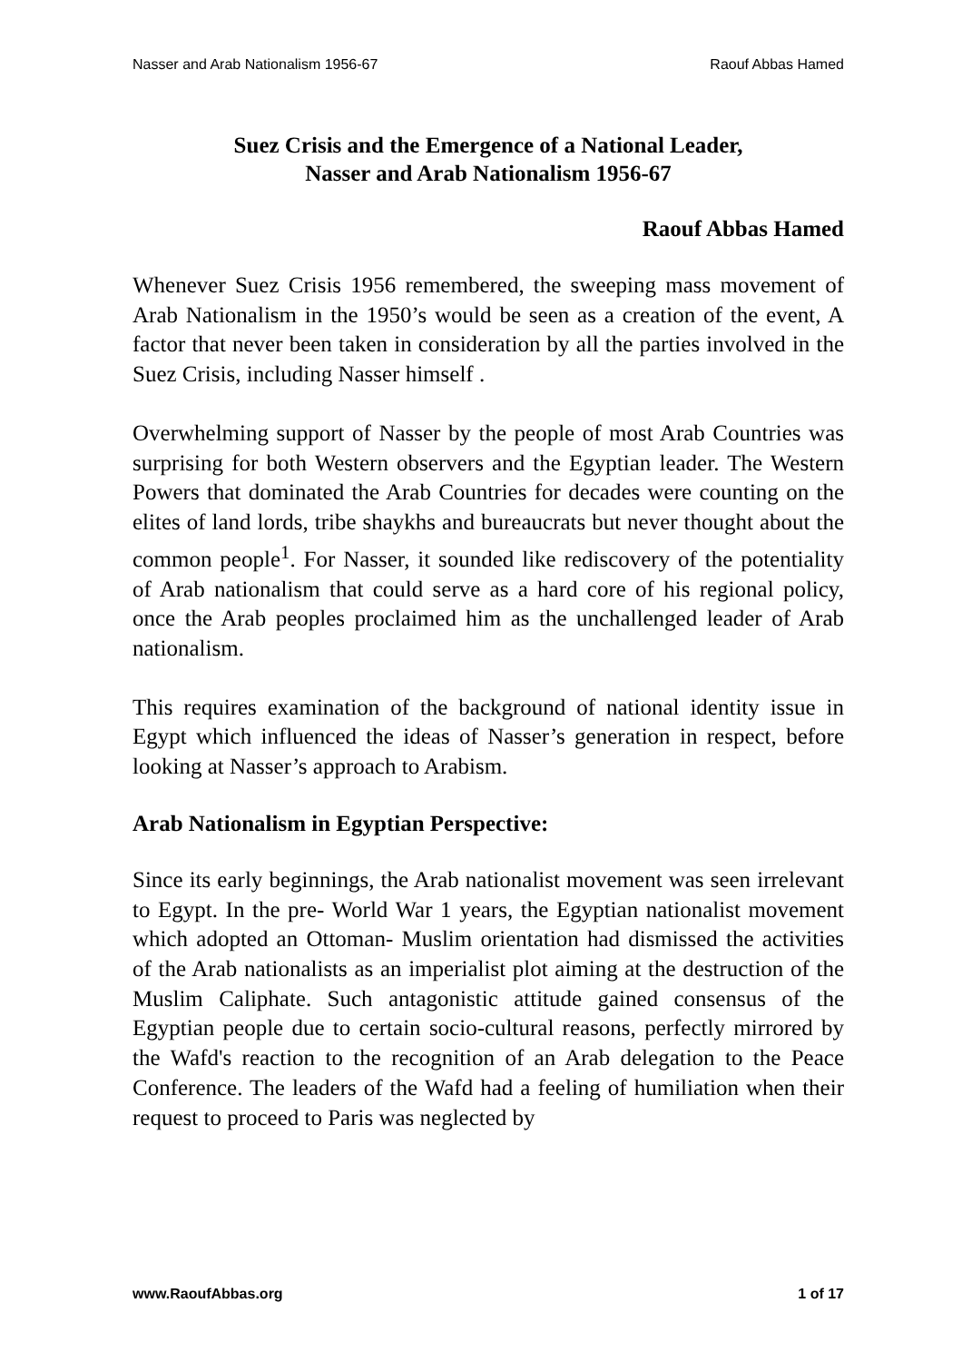Nasser and Arab Nationalism 1956-67 Raouf Abbas Hamed
Suez Crisis and the Emergence of a National Leader,
Nasser and Arab Nationalism 1956-67
Raouf Abbas Hamed
Whenever Suez Crisis 1956 remembered, the sweeping mass movement of Arab Nationalism in the 1950’s would be seen as a creation of the event, A factor that never been taken in consideration by all the parties involved in the Suez Crisis, including Nasser himself .
Overwhelming support of Nasser by the people of most Arab Countries was surprising for both Western observers and the Egyptian leader. The Western Powers that dominated the Arab Countries for decades were counting on the elites of land lords, tribe shaykhs and bureaucrats but never thought about the common people<sup>1</sup>. For Nasser, it sounded like rediscovery of the potentiality of Arab nationalism that could serve as a hard core of his regional policy, once the Arab peoples proclaimed him as the unchallenged leader of Arab nationalism.
This requires examination of the background of national identity issue in Egypt which influenced the ideas of Nasser’s generation in respect, before looking at Nasser’s approach to Arabism.
Arab Nationalism in Egyptian Perspective:
Since its early beginnings, the Arab nationalist movement was seen irrelevant to Egypt. In the pre- World War 1 years, the Egyptian nationalist movement which adopted an Ottoman- Muslim orientation had dismissed the activities of the Arab nationalists as an imperialist plot aiming at the destruction of the Muslim Caliphate. Such antagonistic attitude gained consensus of the Egyptian people due to certain socio-cultural reasons, perfectly mirrored by the Wafd's reaction to the recognition of an Arab delegation to the Peace Conference. The leaders of the Wafd had a feeling of humiliation when their request to proceed to Paris was neglected by
www.RaoufAbbas.org 1 of 17